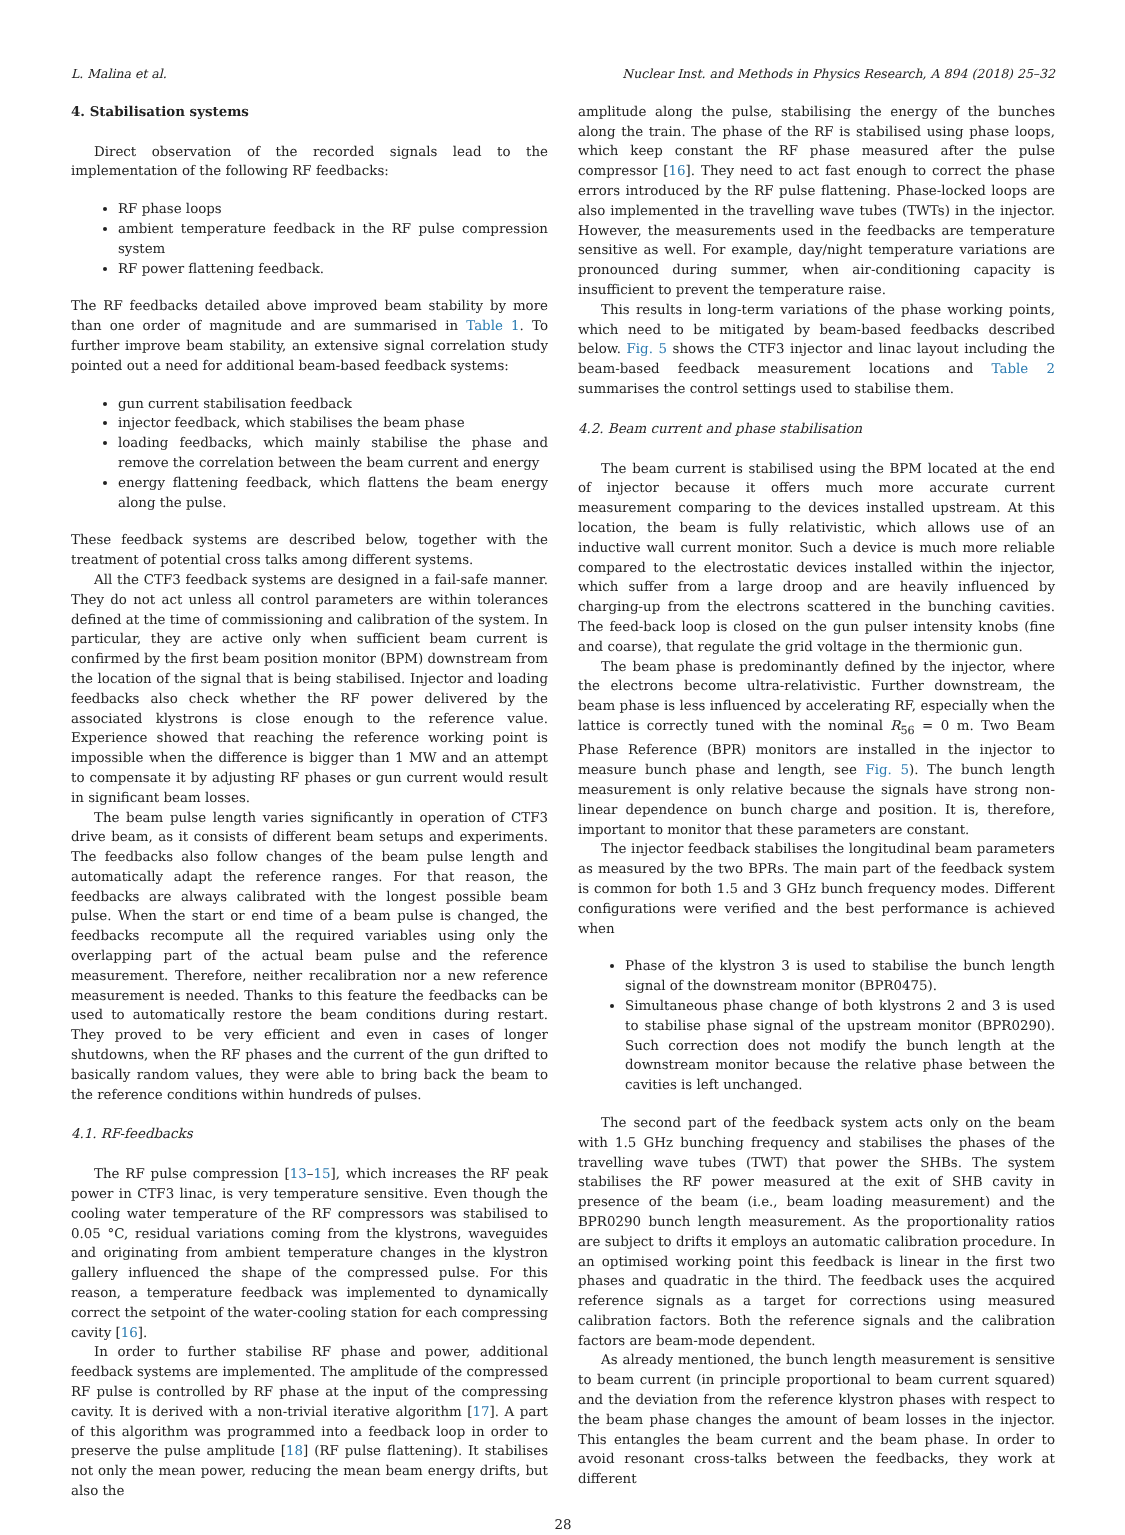L. Malina et al. Nuclear Inst. and Methods in Physics Research, A 894 (2018) 25–32
4. Stabilisation systems
Direct observation of the recorded signals lead to the implementation of the following RF feedbacks:
RF phase loops
ambient temperature feedback in the RF pulse compression system
RF power flattening feedback.
The RF feedbacks detailed above improved beam stability by more than one order of magnitude and are summarised in Table 1. To further improve beam stability, an extensive signal correlation study pointed out a need for additional beam-based feedback systems:
gun current stabilisation feedback
injector feedback, which stabilises the beam phase
loading feedbacks, which mainly stabilise the phase and remove the correlation between the beam current and energy
energy flattening feedback, which flattens the beam energy along the pulse.
These feedback systems are described below, together with the treatment of potential cross talks among different systems.
All the CTF3 feedback systems are designed in a fail-safe manner. They do not act unless all control parameters are within tolerances defined at the time of commissioning and calibration of the system. In particular, they are active only when sufficient beam current is confirmed by the first beam position monitor (BPM) downstream from the location of the signal that is being stabilised. Injector and loading feedbacks also check whether the RF power delivered by the associated klystrons is close enough to the reference value. Experience showed that reaching the reference working point is impossible when the difference is bigger than 1 MW and an attempt to compensate it by adjusting RF phases or gun current would result in significant beam losses.
The beam pulse length varies significantly in operation of CTF3 drive beam, as it consists of different beam setups and experiments. The feedbacks also follow changes of the beam pulse length and automatically adapt the reference ranges. For that reason, the feedbacks are always calibrated with the longest possible beam pulse. When the start or end time of a beam pulse is changed, the feedbacks recompute all the required variables using only the overlapping part of the actual beam pulse and the reference measurement. Therefore, neither recalibration nor a new reference measurement is needed. Thanks to this feature the feedbacks can be used to automatically restore the beam conditions during restart. They proved to be very efficient and even in cases of longer shutdowns, when the RF phases and the current of the gun drifted to basically random values, they were able to bring back the beam to the reference conditions within hundreds of pulses.
4.1. RF-feedbacks
The RF pulse compression [13–15], which increases the RF peak power in CTF3 linac, is very temperature sensitive. Even though the cooling water temperature of the RF compressors was stabilised to 0.05 °C, residual variations coming from the klystrons, waveguides and originating from ambient temperature changes in the klystron gallery influenced the shape of the compressed pulse. For this reason, a temperature feedback was implemented to dynamically correct the setpoint of the water-cooling station for each compressing cavity [16].
In order to further stabilise RF phase and power, additional feedback systems are implemented. The amplitude of the compressed RF pulse is controlled by RF phase at the input of the compressing cavity. It is derived with a non-trivial iterative algorithm [17]. A part of this algorithm was programmed into a feedback loop in order to preserve the pulse amplitude [18] (RF pulse flattening). It stabilises not only the mean power, reducing the mean beam energy drifts, but also the
amplitude along the pulse, stabilising the energy of the bunches along the train. The phase of the RF is stabilised using phase loops, which keep constant the RF phase measured after the pulse compressor [16]. They need to act fast enough to correct the phase errors introduced by the RF pulse flattening. Phase-locked loops are also implemented in the travelling wave tubes (TWTs) in the injector. However, the measurements used in the feedbacks are temperature sensitive as well. For example, day/night temperature variations are pronounced during summer, when air-conditioning capacity is insufficient to prevent the temperature raise.
This results in long-term variations of the phase working points, which need to be mitigated by beam-based feedbacks described below. Fig. 5 shows the CTF3 injector and linac layout including the beam-based feedback measurement locations and Table 2 summarises the control settings used to stabilise them.
4.2. Beam current and phase stabilisation
The beam current is stabilised using the BPM located at the end of injector because it offers much more accurate current measurement comparing to the devices installed upstream. At this location, the beam is fully relativistic, which allows use of an inductive wall current monitor. Such a device is much more reliable compared to the electrostatic devices installed within the injector, which suffer from a large droop and are heavily influenced by charging-up from the electrons scattered in the bunching cavities. The feed-back loop is closed on the gun pulser intensity knobs (fine and coarse), that regulate the grid voltage in the thermionic gun.
The beam phase is predominantly defined by the injector, where the electrons become ultra-relativistic. Further downstream, the beam phase is less influenced by accelerating RF, especially when the lattice is correctly tuned with the nominal R<sub>56</sub> = 0 m. Two Beam Phase Reference (BPR) monitors are installed in the injector to measure bunch phase and length, see Fig. 5). The bunch length measurement is only relative because the signals have strong non-linear dependence on bunch charge and position. It is, therefore, important to monitor that these parameters are constant.
The injector feedback stabilises the longitudinal beam parameters as measured by the two BPRs. The main part of the feedback system is common for both 1.5 and 3 GHz bunch frequency modes. Different configurations were verified and the best performance is achieved when
Phase of the klystron 3 is used to stabilise the bunch length signal of the downstream monitor (BPR0475).
Simultaneous phase change of both klystrons 2 and 3 is used to stabilise phase signal of the upstream monitor (BPR0290). Such correction does not modify the bunch length at the downstream monitor because the relative phase between the cavities is left unchanged.
The second part of the feedback system acts only on the beam with 1.5 GHz bunching frequency and stabilises the phases of the travelling wave tubes (TWT) that power the SHBs. The system stabilises the RF power measured at the exit of SHB cavity in presence of the beam (i.e., beam loading measurement) and the BPR0290 bunch length measurement. As the proportionality ratios are subject to drifts it employs an automatic calibration procedure. In an optimised working point this feedback is linear in the first two phases and quadratic in the third. The feedback uses the acquired reference signals as a target for corrections using measured calibration factors. Both the reference signals and the calibration factors are beam-mode dependent.
As already mentioned, the bunch length measurement is sensitive to beam current (in principle proportional to beam current squared) and the deviation from the reference klystron phases with respect to the beam phase changes the amount of beam losses in the injector. This entangles the beam current and the beam phase. In order to avoid resonant cross-talks between the feedbacks, they work at different
28